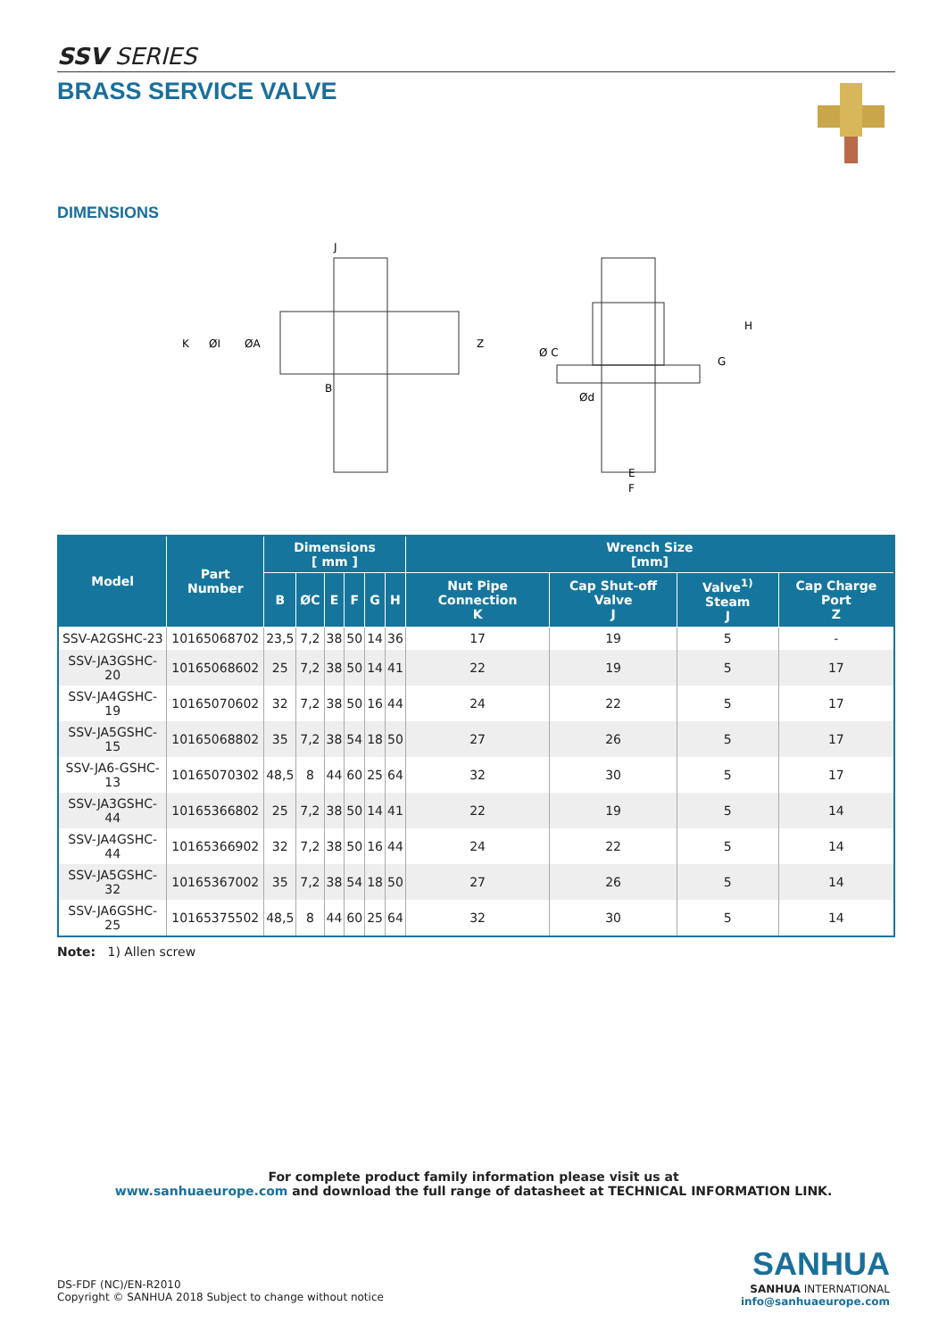SSV SERIES
BRASS SERVICE VALVE
DIMENSIONS
J
K
Z
ØI
ØA
B
Ø C
Ød
H
G
E
F
| Model | Part Number | Dimensions [ mm ] | | | | | | Wrench Size [mm] | | | |
| --- | --- | --- | --- | --- | --- | --- | --- | --- | --- | --- | --- |
| | | B | ØC | E | F | G | H | Nut Pipe Connection K | Cap Shut-off Valve J | Valve<sup>1)</sup> Steam J | Cap Charge Port Z |
| SSV-A2GSHC-23 | 10165068702 | 23,5 | 7,2 | 38 | 50 | 14 | 36 | 17 | 19 | 5 | - |
| SSV-JA3GSHC-20 | 10165068602 | 25 | 7,2 | 38 | 50 | 14 | 41 | 22 | 19 | 5 | 17 |
| SSV-JA4GSHC-19 | 10165070602 | 32 | 7,2 | 38 | 50 | 16 | 44 | 24 | 22 | 5 | 17 |
| SSV-JA5GSHC-15 | 10165068802 | 35 | 7,2 | 38 | 54 | 18 | 50 | 27 | 26 | 5 | 17 |
| SSV-JA6-GSHC-13 | 10165070302 | 48,5 | 8 | 44 | 60 | 25 | 64 | 32 | 30 | 5 | 17 |
| SSV-JA3GSHC-44 | 10165366802 | 25 | 7,2 | 38 | 50 | 14 | 41 | 22 | 19 | 5 | 14 |
| SSV-JA4GSHC-44 | 10165366902 | 32 | 7,2 | 38 | 50 | 16 | 44 | 24 | 22 | 5 | 14 |
| SSV-JA5GSHC-32 | 10165367002 | 35 | 7,2 | 38 | 54 | 18 | 50 | 27 | 26 | 5 | 14 |
| SSV-JA6GSHC-25 | 10165375502 | 48,5 | 8 | 44 | 60 | 25 | 64 | 32 | 30 | 5 | 14 |
Note: 1) Allen screw
For complete product family information please visit us at
www.sanhuaeurope.com and download the full range of datasheet at TECHNICAL INFORMATION LINK.
DS-FDF (NC)/EN-R2010
Copyright © SANHUA 2018 Subject to change without notice
SANHUA
SANHUA INTERNATIONAL
info@sanhuaeurope.com